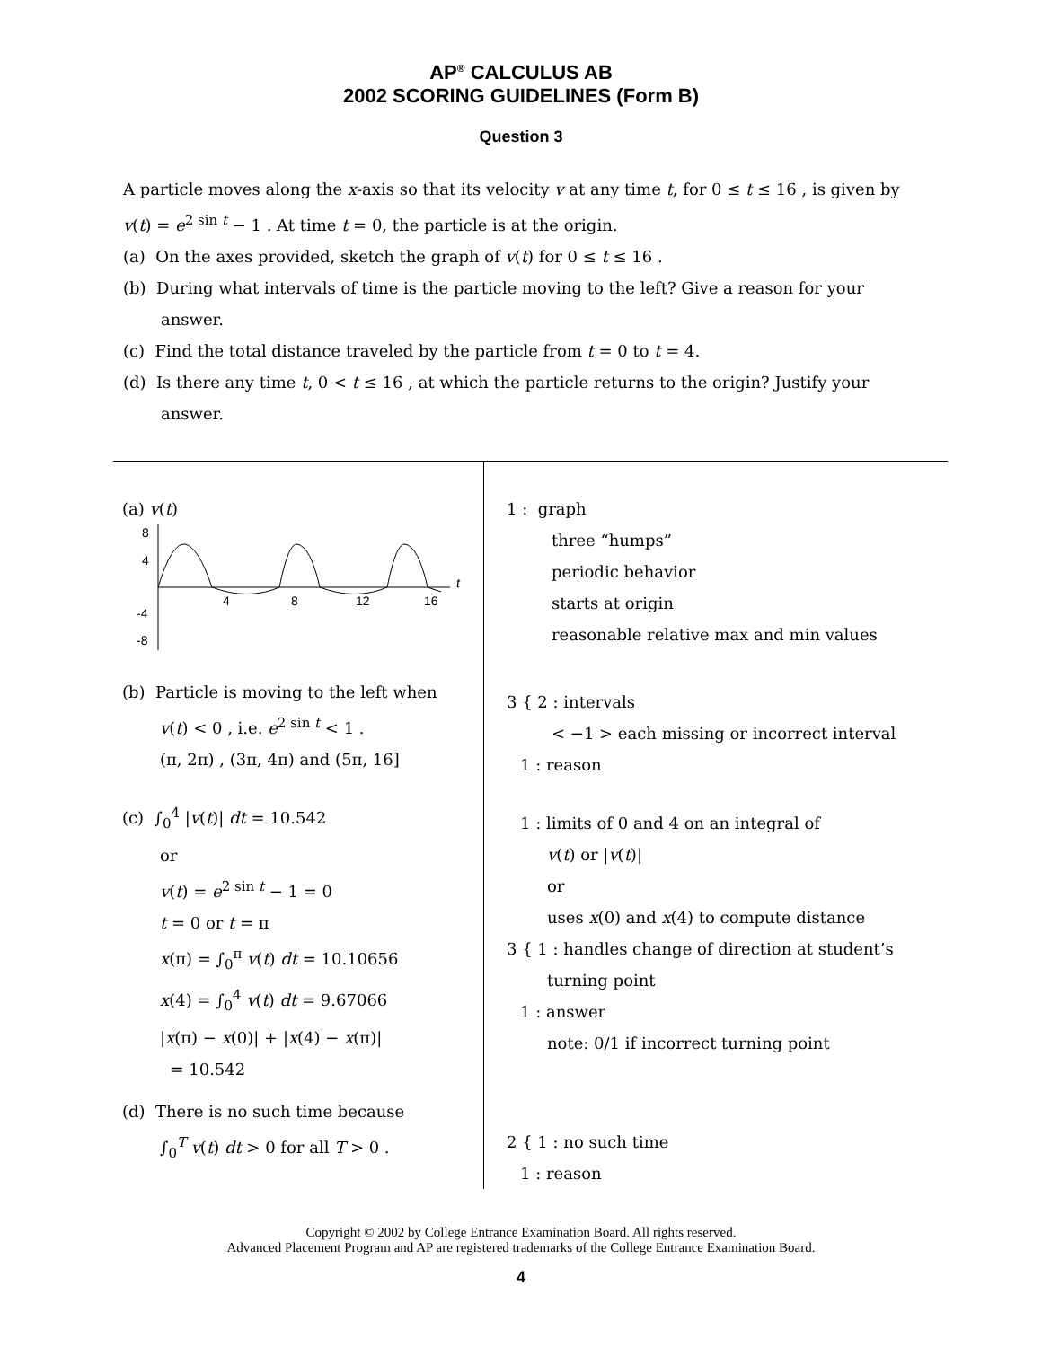AP<sup>®</sup> CALCULUS AB
2002 SCORING GUIDELINES (Form B)
Question 3
A particle moves along the x-axis so that its velocity v at any time t, for 0 ≤ t ≤ 16 , is given by v(t) = e<sup>2 sin t</sup> − 1 . At time t = 0, the particle is at the origin.
(a) On the axes provided, sketch the graph of v(t) for 0 ≤ t ≤ 16 .
(b) During what intervals of time is the particle moving to the left? Give a reason for your answer.
(c) Find the total distance traveled by the particle from t = 0 to t = 4.
(d) Is there any time t, 0 < t ≤ 16 , at which the particle returns to the origin? Justify your answer.
(a) v(t)
8
4
-4
-8
4
8
12
16
t
(b) Particle is moving to the left when
v(t) < 0 , i.e. e<sup>2 sin t</sup> < 1 .
(π, 2π) , (3π, 4π) and (5π, 16]
(c) ∫<sub>0</sub><sup>4</sup> |v(t)| dt = 10.542
or
v(t) = e<sup>2 sin t</sup> − 1 = 0
t = 0 or t = π
x(π) = ∫<sub>0</sub><sup>π</sup> v(t) dt = 10.10656
x(4) = ∫<sub>0</sub><sup>4</sup> v(t) dt = 9.67066
|x(π) − x(0)| + |x(4) − x(π)|
= 10.542
(d) There is no such time because
∫<sub>0</sub><sup>T</sup> v(t) dt > 0 for all T > 0 .
1 : graph
three “humps”
periodic behavior
starts at origin
reasonable relative max and min values
3 { 2 : intervals
< −1 > each missing or incorrect interval
1 : reason
1 : limits of 0 and 4 on an integral of
v(t) or |v(t)|
or
uses x(0) and x(4) to compute distance
3 { 1 : handles change of direction at student’s
turning point
1 : answer
note: 0/1 if incorrect turning point
2 { 1 : no such time
1 : reason
Copyright © 2002 by College Entrance Examination Board. All rights reserved.
Advanced Placement Program and AP are registered trademarks of the College Entrance Examination Board.
4